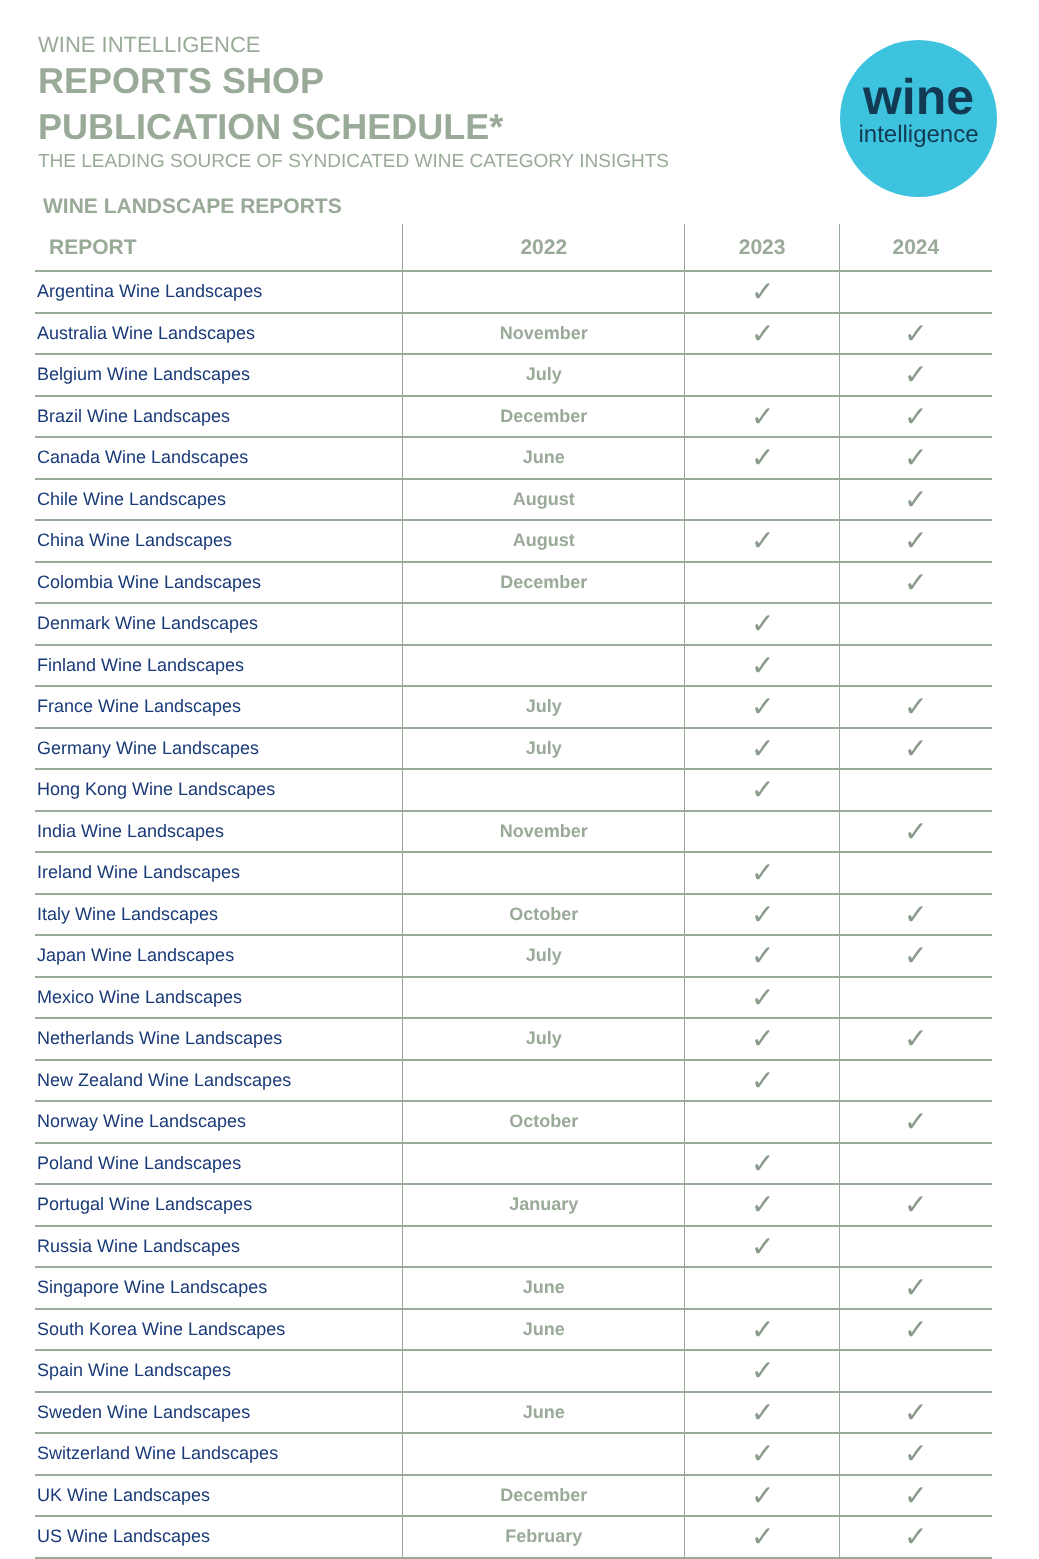WINE INTELLIGENCE
REPORTS SHOP
PUBLICATION SCHEDULE*
THE LEADING SOURCE OF SYNDICATED WINE CATEGORY INSIGHTS
WINE LANDSCAPE REPORTS
wine
intelligence
| REPORT | 2022 | 2023 | 2024 |
| --- | --- | --- | --- |
| Argentina Wine Landscapes | | ✓ | |
| Australia Wine Landscapes | November | ✓ | ✓ |
| Belgium Wine Landscapes | July | | ✓ |
| Brazil Wine Landscapes | December | ✓ | ✓ |
| Canada Wine Landscapes | June | ✓ | ✓ |
| Chile Wine Landscapes | August | | ✓ |
| China Wine Landscapes | August | ✓ | ✓ |
| Colombia Wine Landscapes | December | | ✓ |
| Denmark Wine Landscapes | | ✓ | |
| Finland Wine Landscapes | | ✓ | |
| France Wine Landscapes | July | ✓ | ✓ |
| Germany Wine Landscapes | July | ✓ | ✓ |
| Hong Kong Wine Landscapes | | ✓ | |
| India Wine Landscapes | November | | ✓ |
| Ireland Wine Landscapes | | ✓ | |
| Italy Wine Landscapes | October | ✓ | ✓ |
| Japan Wine Landscapes | July | ✓ | ✓ |
| Mexico Wine Landscapes | | ✓ | |
| Netherlands Wine Landscapes | July | ✓ | ✓ |
| New Zealand Wine Landscapes | | ✓ | |
| Norway Wine Landscapes | October | | ✓ |
| Poland Wine Landscapes | | ✓ | |
| Portugal Wine Landscapes | January | ✓ | ✓ |
| Russia Wine Landscapes | | ✓ | |
| Singapore Wine Landscapes | June | | ✓ |
| South Korea Wine Landscapes | June | ✓ | ✓ |
| Spain Wine Landscapes | | ✓ | |
| Sweden Wine Landscapes | June | ✓ | ✓ |
| Switzerland Wine Landscapes | | ✓ | ✓ |
| UK Wine Landscapes | December | ✓ | ✓ |
| US Wine Landscapes | February | ✓ | ✓ |